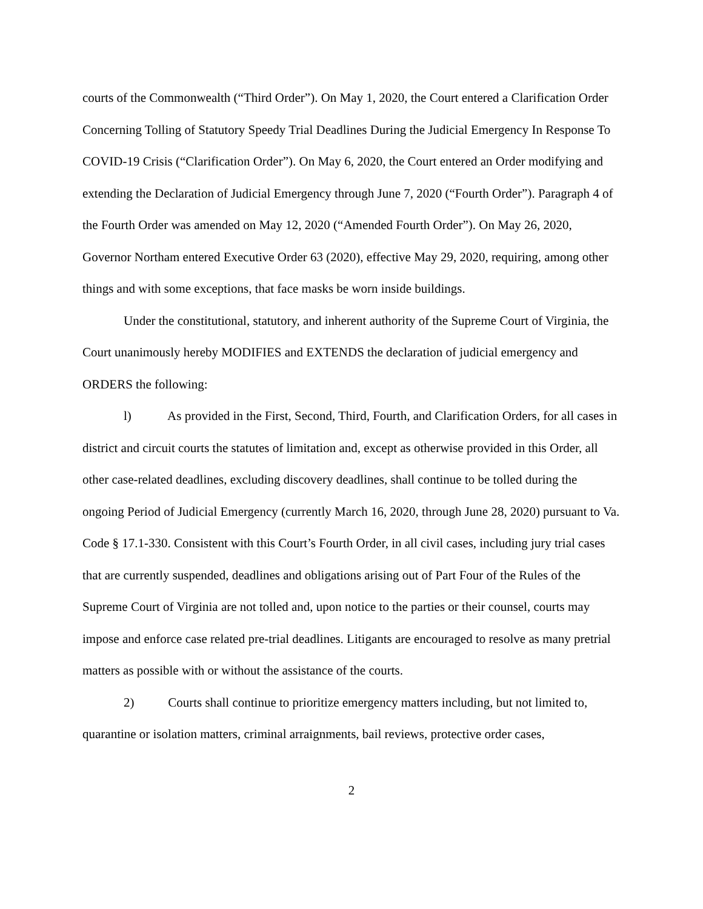courts of the Commonwealth (“Third Order”). On May 1, 2020, the Court entered a Clarification Order Concerning Tolling of Statutory Speedy Trial Deadlines During the Judicial Emergency In Response To COVID-19 Crisis (“Clarification Order”). On May 6, 2020, the Court entered an Order modifying and extending the Declaration of Judicial Emergency through June 7, 2020 (“Fourth Order”). Paragraph 4 of the Fourth Order was amended on May 12, 2020 (“Amended Fourth Order”). On May 26, 2020, Governor Northam entered Executive Order 63 (2020), effective May 29, 2020, requiring, among other things and with some exceptions, that face masks be worn inside buildings.
Under the constitutional, statutory, and inherent authority of the Supreme Court of Virginia, the Court unanimously hereby MODIFIES and EXTENDS the declaration of judicial emergency and ORDERS the following:
l) As provided in the First, Second, Third, Fourth, and Clarification Orders, for all cases in district and circuit courts the statutes of limitation and, except as otherwise provided in this Order, all other case-related deadlines, excluding discovery deadlines, shall continue to be tolled during the ongoing Period of Judicial Emergency (currently March 16, 2020, through June 28, 2020) pursuant to Va. Code § 17.1-330. Consistent with this Court’s Fourth Order, in all civil cases, including jury trial cases that are currently suspended, deadlines and obligations arising out of Part Four of the Rules of the Supreme Court of Virginia are not tolled and, upon notice to the parties or their counsel, courts may impose and enforce case related pre-trial deadlines. Litigants are encouraged to resolve as many pretrial matters as possible with or without the assistance of the courts.
2) Courts shall continue to prioritize emergency matters including, but not limited to, quarantine or isolation matters, criminal arraignments, bail reviews, protective order cases,
2